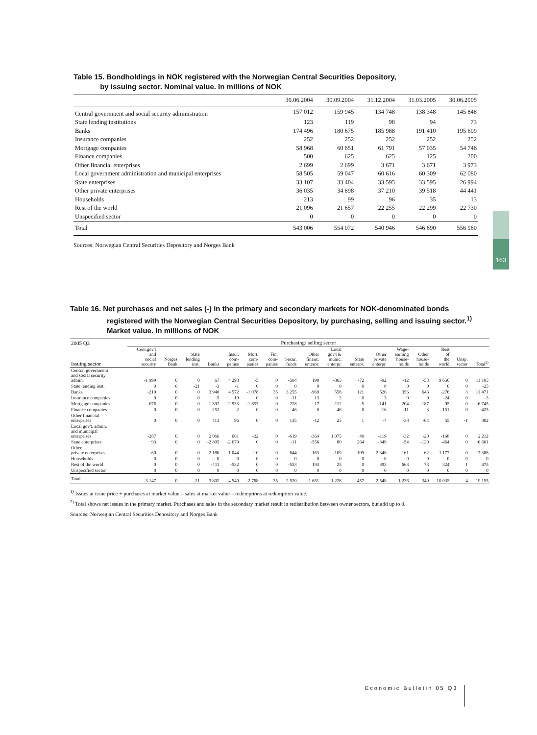Table 15. Bondholdings in NOK registered with the Norwegian Central Securities Depository,
by issuing sector. Nominal value. In millions of NOK
| | 30.06.2004 | 30.09.2004 | 31.12.2004 | 31.03.2005 | 30.06.2005 |
| --- | --- | --- | --- | --- | --- |
| Central government and social security administration | 157 012 | 159 945 | 134 748 | 138 348 | 145 848 |
| State lending institutions | 123 | 119 | 98 | 94 | 73 |
| Banks | 174 496 | 180 675 | 185 988 | 191 410 | 195 609 |
| Insurance companies | 252 | 252 | 252 | 252 | 252 |
| Mortgage companies | 58 968 | 60 651 | 61 791 | 57 035 | 54 746 |
| Finance companies | 500 | 625 | 625 | 125 | 200 |
| Other financial enterprises | 2 699 | 2 699 | 3 671 | 3 671 | 3 973 |
| Local government administration and municipal enterprises | 58 505 | 59 047 | 60 616 | 60 309 | 62 080 |
| State enterprises | 33 107 | 33 404 | 33 595 | 33 595 | 26 994 |
| Other private enterprises | 36 035 | 34 898 | 37 210 | 39 518 | 44 441 |
| Households | 213 | 99 | 96 | 35 | 13 |
| Rest of the world | 21 096 | 21 657 | 22 255 | 22 299 | 22 730 |
| Unspecified sector | 0 | 0 | 0 | 0 | 0 |
| Total | 543 006 | 554 072 | 540 946 | 546 690 | 556 960 |
Sources: Norwegian Central Securities Depository and Norges Bank
163
Table 16. Net purchases and net sales (-) in the primary and secondary markets for NOK-denominated bonds
registered with the Norwegian Central Securities Depository, by purchasing, selling and issuing sector.<sup>1)</sup>
Market value. In millions of NOK
| 2005 Q2 | Purchasing/ selling sector | | | | | | | | | | | | | | | | |
| --- | --- | --- | --- | --- | --- | --- | --- | --- | --- | --- | --- | --- | --- | --- | --- | --- | --- |
| Issuing sector | Cent.gov't and social security | Norges Bank | State lending inst. | Banks | Insur. com- panies | Mort. com- panies | Fin. com- panies | Secur. funds | Other financ. enterpr. | Local gov't & munic. enterpr. | State enterpr. | Other private enterpr. | Wage- earning house- holds | Other house- holds | Rest of the world | Unsp. sector | Total<sup>2)</sup> |
| Central government and social security admin. | -1 999 | 0 | 0 | 67 | 4 293 | -5 | 0 | -504 | 190 | -365 | -72 | -92 | -12 | -53 | 9 656 | 0 | 11 105 |
| State lending inst. | 0 | 0 | -21 | -3 | -1 | 0 | 0 | 0 | 0 | 0 | 0 | 0 | 0 | 0 | 0 | 0 | -25 |
| Banks | -219 | 0 | 0 | 3 940 | 4 572 | -1 078 | 35 | 3 255 | -969 | 558 | 121 | 526 | 356 | 646 | -276 | 3 | 11 471 |
| Insurance companies | 0 | 0 | 0 | -5 | 19 | 0 | 0 | -11 | 13 | 2 | 0 | 3 | 0 | 0 | -24 | 0 | -3 |
| Mortgage companies | -676 | 0 | 0 | -1 392 | -2 933 | -1 653 | 0 | 228 | 17 | -112 | -5 | -141 | 204 | -187 | -95 | 0 | -6 745 |
| Finance companies | 0 | 0 | 0 | -252 | 2 | 0 | 0 | -46 | 0 | 46 | 0 | -16 | -11 | 3 | -151 | 0 | -425 |
| Other financial enterprises | 0 | 0 | 0 | 113 | 96 | 0 | 0 | 135 | -12 | 25 | 1 | -7 | -38 | -64 | 55 | -1 | 302 |
| Local gov't. admin. and municipal enterprises | -287 | 0 | 0 | 2 066 | 661 | -22 | 0 | -619 | -364 | 1 075 | 40 | -119 | -32 | -20 | -168 | 0 | 2 212 |
| State enterprises | 93 | 0 | 0 | -2 805 | -2 679 | 0 | 0 | -11 | -556 | 80 | 264 | -349 | -54 | -120 | -464 | 0 | -6 601 |
| Other private enterprises | -60 | 0 | 0 | 2 186 | 1 044 | -10 | 0 | 644 | -163 | -109 | 109 | 2 348 | 161 | 62 | 1 177 | 0 | 7 388 |
| Households | 0 | 0 | 0 | 0 | 0 | 0 | 0 | 0 | 0 | 0 | 0 | 0 | 0 | 0 | 0 | 0 | 0 |
| Rest of the world | 0 | 0 | 0 | -111 | -532 | 0 | 0 | -553 | 193 | 25 | 0 | 393 | 663 | 73 | 324 | 1 | 475 |
| Unspecified sector | 0 | 0 | 0 | 0 | 0 | 0 | 0 | 0 | 0 | 0 | 0 | 0 | 0 | 0 | 0 | 0 | 0 |
| Total | -3 147 | 0 | -21 | 3 802 | 4 540 | -2 768 | 35 | 2 520 | -1 651 | 1 226 | 457 | 2 548 | 1 236 | 340 | 10 035 | 4 | 19 155 |
<sup>1)</sup> Issues at issue price + purchases at market value – sales at market value – redemptions at redemption value.
<sup>2)</sup> Total shows net issues in the primary market. Purchases and sales in the secondary market result in redistribution between owner sectors, but add up to 0.
Sources: Norwegian Central Securities Depository and Norges Bank
Economic Bulletin 05 Q3